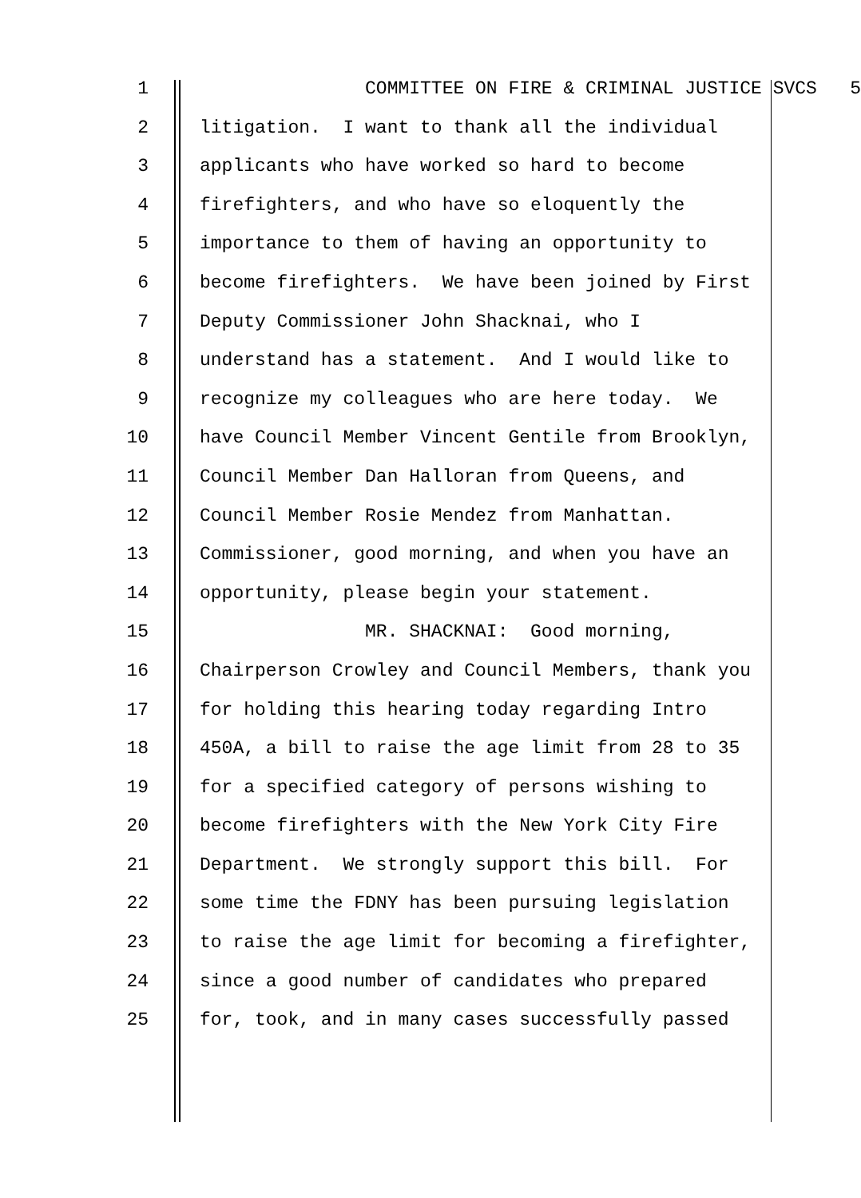1 COMMITTEE ON FIRE & CRIMINAL JUSTICE SVCS 5
2 litigation. I want to thank all the individual
3 applicants who have worked so hard to become
4 firefighters, and who have so eloquently the
5 importance to them of having an opportunity to
6 become firefighters. We have been joined by First
7 Deputy Commissioner John Shacknai, who I
8 understand has a statement. And I would like to
9 recognize my colleagues who are here today. We
10 have Council Member Vincent Gentile from Brooklyn,
11 Council Member Dan Halloran from Queens, and
12 Council Member Rosie Mendez from Manhattan.
13 Commissioner, good morning, and when you have an
14 opportunity, please begin your statement.
15 MR. SHACKNAI: Good morning,
16 Chairperson Crowley and Council Members, thank you
17 for holding this hearing today regarding Intro
18 450A, a bill to raise the age limit from 28 to 35
19 for a specified category of persons wishing to
20 become firefighters with the New York City Fire
21 Department. We strongly support this bill. For
22 some time the FDNY has been pursuing legislation
23 to raise the age limit for becoming a firefighter,
24 since a good number of candidates who prepared
25 for, took, and in many cases successfully passed